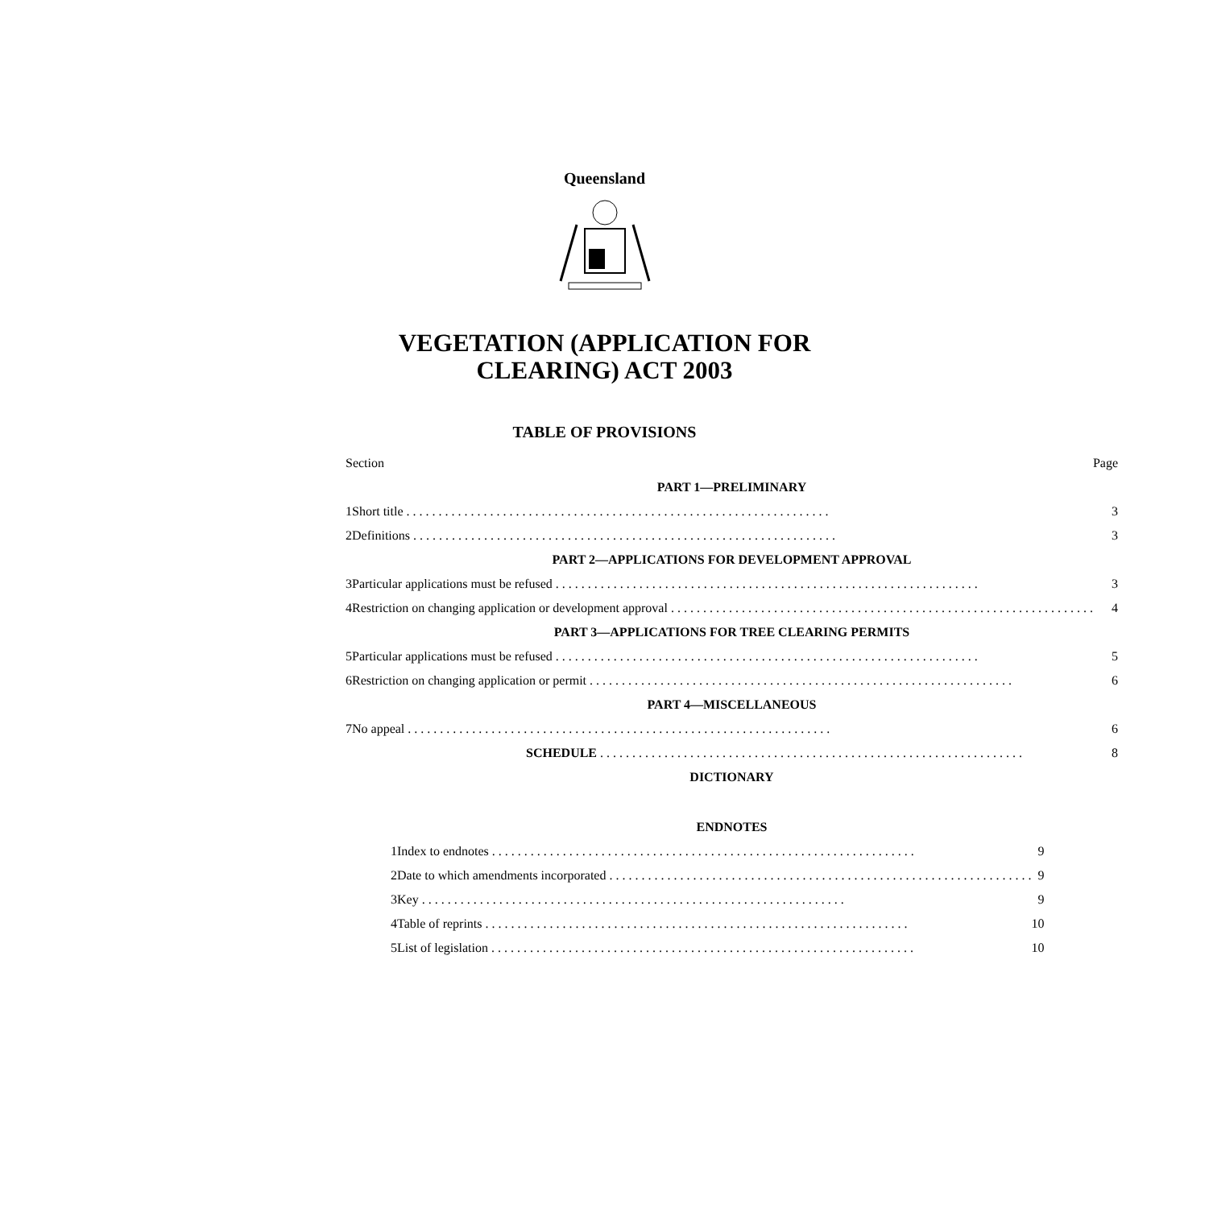Queensland
VEGETATION (APPLICATION FOR
CLEARING) ACT 2003
TABLE OF PROVISIONS
| Section | | Page |
| PART 1—PRELIMINARY | | |
| 1 | Short title | 3 |
| 2 | Definitions | 3 |
| PART 2—APPLICATIONS FOR DEVELOPMENT APPROVAL | | |
| 3 | Particular applications must be refused | 3 |
| 4 | Restriction on changing application or development approval | 4 |
| PART 3—APPLICATIONS FOR TREE CLEARING PERMITS | | |
| 5 | Particular applications must be refused | 5 |
| 6 | Restriction on changing application or permit | 6 |
| PART 4—MISCELLANEOUS | | |
| 7 | No appeal | 6 |
| | SCHEDULE | 8 |
| DICTIONARY | | |
| ENDNOTES | | |
| 1 | Index to endnotes | 9 |
| 2 | Date to which amendments incorporated | 9 |
| 3 | Key | 9 |
| 4 | Table of reprints | 10 |
| 5 | List of legislation | 10 |